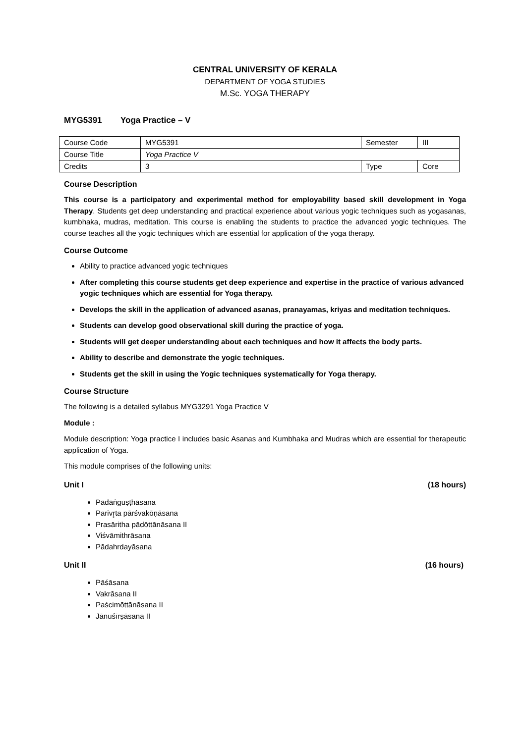CENTRAL UNIVERSITY OF KERALA
DEPARTMENT OF YOGA STUDIES
M.Sc. YOGA THERAPY
MYG5391 Yoga Practice – V
| Course Code | MYG5391 | Semester | III |
| Course Title | Yoga Practice V | | |
| Credits | 3 | Type | Core |
Course Description
This course is a participatory and experimental method for employability based skill development in Yoga Therapy. Students get deep understanding and practical experience about various yogic techniques such as yogasanas, kumbhaka, mudras, meditation. This course is enabling the students to practice the advanced yogic techniques. The course teaches all the yogic techniques which are essential for application of the yoga therapy.
Course Outcome
Ability to practice advanced yogic techniques
After completing this course students get deep experience and expertise in the practice of various advanced yogic techniques which are essential for Yoga therapy.
Develops the skill in the application of advanced asanas, pranayamas, kriyas and meditation techniques.
Students can develop good observational skill during the practice of yoga.
Students will get deeper understanding about each techniques and how it affects the body parts.
Ability to describe and demonstrate the yogic techniques.
Students get the skill in using the Yogic techniques systematically for Yoga therapy.
Course Structure
The following is a detailed syllabus MYG3291 Yoga Practice V
Module :
Module description: Yoga practice I includes basic Asanas and Kumbhaka and Mudras which are essential for therapeutic application of Yoga.
This module comprises of the following units:
Unit I (18 hours)
Pādāṅguṣṭhāsana
Parivr̥ta pārśvakōṇāsana
Prasāritha pādōttānāsana II
Viśvāmithrāsana
Pādahrdayāsana
Unit II (16 hours)
Pāśāsana
Vakrāsana II
Paścimōttānāsana II
Jānuśīrṣāsana II